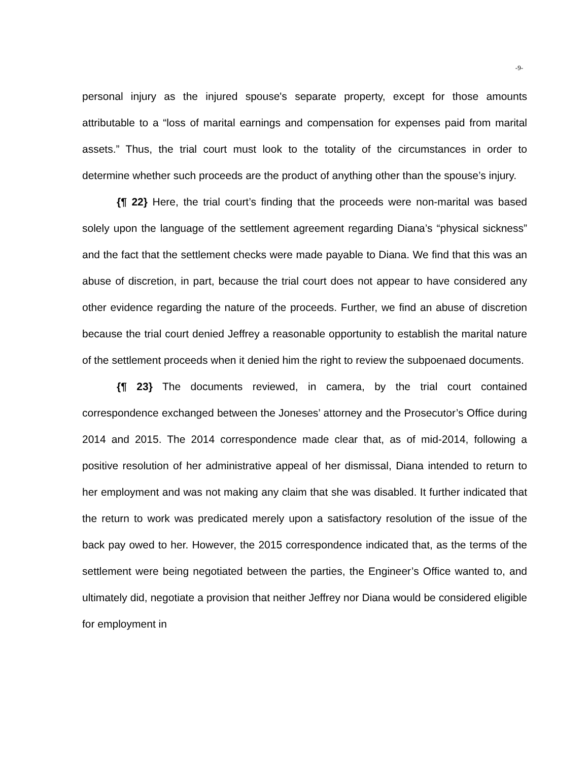-9-
personal injury as the injured spouse's separate property, except for those amounts attributable to a “loss of marital earnings and compensation for expenses paid from marital assets.” Thus, the trial court must look to the totality of the circumstances in order to determine whether such proceeds are the product of anything other than the spouse’s injury.
{¶ 22} Here, the trial court’s finding that the proceeds were non-marital was based solely upon the language of the settlement agreement regarding Diana’s “physical sickness” and the fact that the settlement checks were made payable to Diana. We find that this was an abuse of discretion, in part, because the trial court does not appear to have considered any other evidence regarding the nature of the proceeds. Further, we find an abuse of discretion because the trial court denied Jeffrey a reasonable opportunity to establish the marital nature of the settlement proceeds when it denied him the right to review the subpoenaed documents.
{¶ 23} The documents reviewed, in camera, by the trial court contained correspondence exchanged between the Joneses’ attorney and the Prosecutor’s Office during 2014 and 2015. The 2014 correspondence made clear that, as of mid-2014, following a positive resolution of her administrative appeal of her dismissal, Diana intended to return to her employment and was not making any claim that she was disabled. It further indicated that the return to work was predicated merely upon a satisfactory resolution of the issue of the back pay owed to her. However, the 2015 correspondence indicated that, as the terms of the settlement were being negotiated between the parties, the Engineer’s Office wanted to, and ultimately did, negotiate a provision that neither Jeffrey nor Diana would be considered eligible for employment in